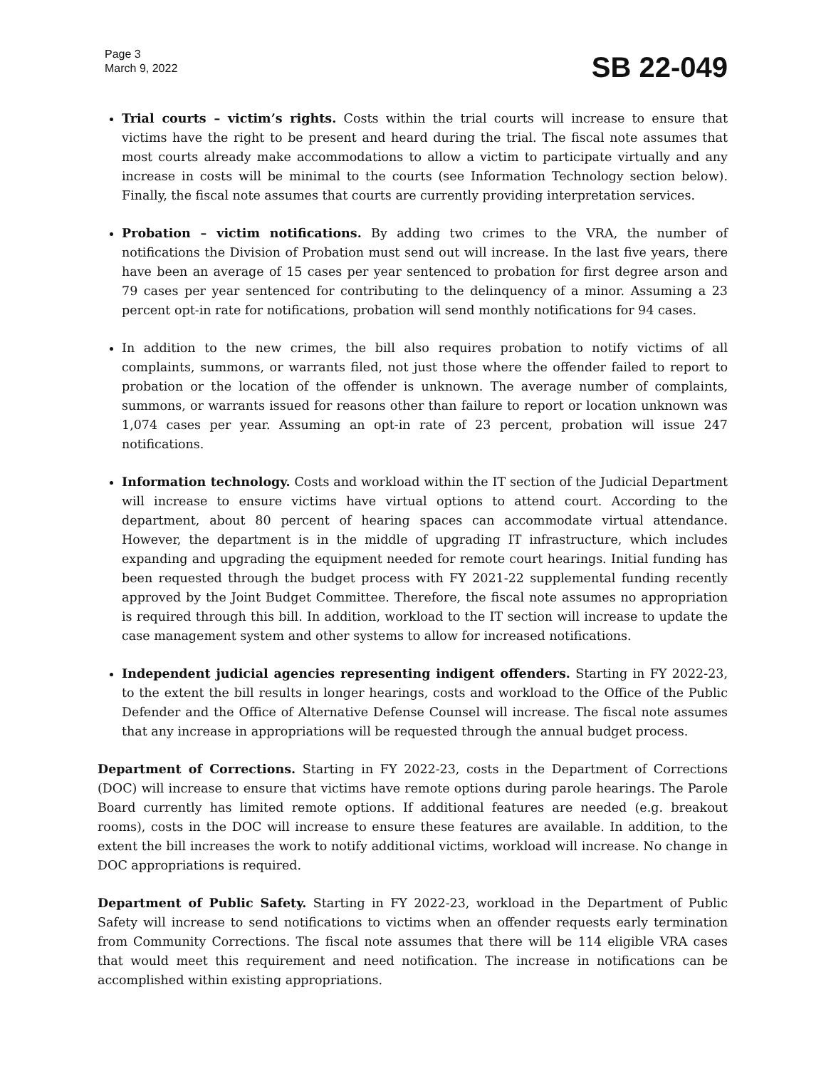Page 3
March 9, 2022
SB 22-049
Trial courts – victim’s rights. Costs within the trial courts will increase to ensure that victims have the right to be present and heard during the trial. The fiscal note assumes that most courts already make accommodations to allow a victim to participate virtually and any increase in costs will be minimal to the courts (see Information Technology section below). Finally, the fiscal note assumes that courts are currently providing interpretation services.
Probation – victim notifications. By adding two crimes to the VRA, the number of notifications the Division of Probation must send out will increase. In the last five years, there have been an average of 15 cases per year sentenced to probation for first degree arson and 79 cases per year sentenced for contributing to the delinquency of a minor. Assuming a 23 percent opt-in rate for notifications, probation will send monthly notifications for 94 cases.
In addition to the new crimes, the bill also requires probation to notify victims of all complaints, summons, or warrants filed, not just those where the offender failed to report to probation or the location of the offender is unknown. The average number of complaints, summons, or warrants issued for reasons other than failure to report or location unknown was 1,074 cases per year. Assuming an opt-in rate of 23 percent, probation will issue 247 notifications.
Information technology. Costs and workload within the IT section of the Judicial Department will increase to ensure victims have virtual options to attend court. According to the department, about 80 percent of hearing spaces can accommodate virtual attendance. However, the department is in the middle of upgrading IT infrastructure, which includes expanding and upgrading the equipment needed for remote court hearings. Initial funding has been requested through the budget process with FY 2021-22 supplemental funding recently approved by the Joint Budget Committee. Therefore, the fiscal note assumes no appropriation is required through this bill. In addition, workload to the IT section will increase to update the case management system and other systems to allow for increased notifications.
Independent judicial agencies representing indigent offenders. Starting in FY 2022-23, to the extent the bill results in longer hearings, costs and workload to the Office of the Public Defender and the Office of Alternative Defense Counsel will increase. The fiscal note assumes that any increase in appropriations will be requested through the annual budget process.
Department of Corrections. Starting in FY 2022-23, costs in the Department of Corrections (DOC) will increase to ensure that victims have remote options during parole hearings. The Parole Board currently has limited remote options. If additional features are needed (e.g. breakout rooms), costs in the DOC will increase to ensure these features are available. In addition, to the extent the bill increases the work to notify additional victims, workload will increase. No change in DOC appropriations is required.
Department of Public Safety. Starting in FY 2022-23, workload in the Department of Public Safety will increase to send notifications to victims when an offender requests early termination from Community Corrections. The fiscal note assumes that there will be 114 eligible VRA cases that would meet this requirement and need notification. The increase in notifications can be accomplished within existing appropriations.